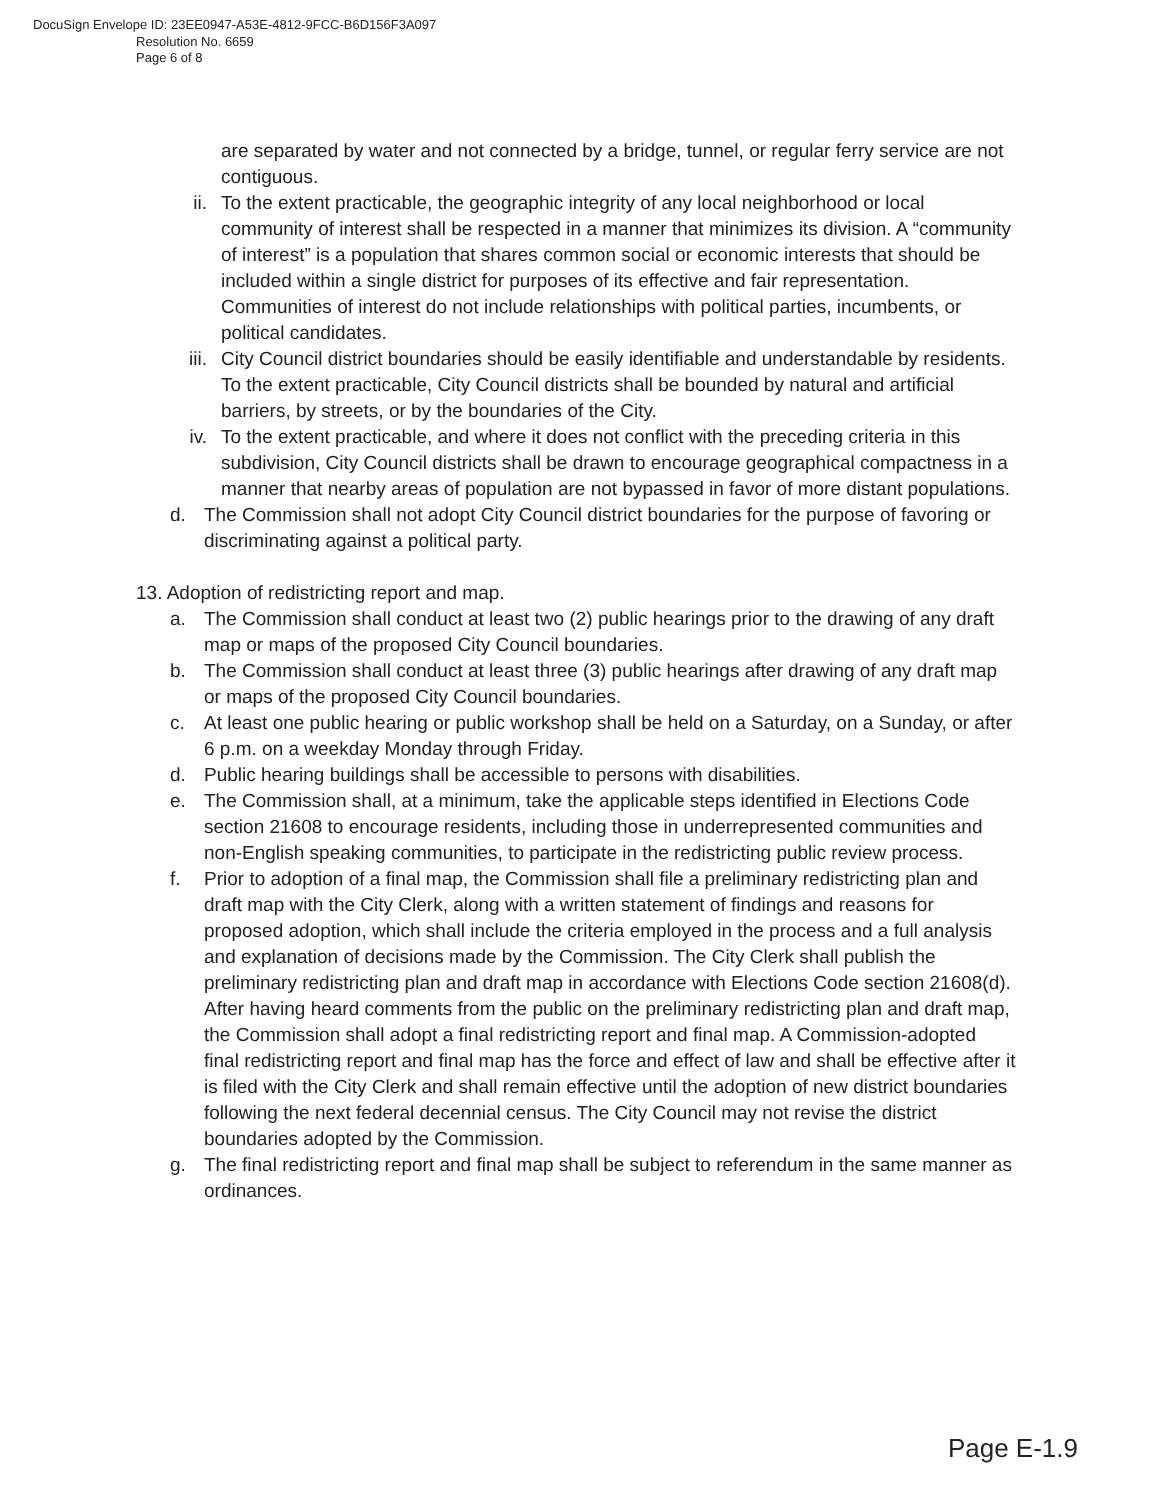DocuSign Envelope ID: 23EE0947-A53E-4812-9FCC-B6D156F3A097
Resolution No. 6659
Page 6 of 8
are separated by water and not connected by a bridge, tunnel, or regular ferry service are not contiguous.
ii. To the extent practicable, the geographic integrity of any local neighborhood or local community of interest shall be respected in a manner that minimizes its division. A “community of interest” is a population that shares common social or economic interests that should be included within a single district for purposes of its effective and fair representation. Communities of interest do not include relationships with political parties, incumbents, or political candidates.
iii. City Council district boundaries should be easily identifiable and understandable by residents. To the extent practicable, City Council districts shall be bounded by natural and artificial barriers, by streets, or by the boundaries of the City.
iv. To the extent practicable, and where it does not conflict with the preceding criteria in this subdivision, City Council districts shall be drawn to encourage geographical compactness in a manner that nearby areas of population are not bypassed in favor of more distant populations.
d. The Commission shall not adopt City Council district boundaries for the purpose of favoring or discriminating against a political party.
13. Adoption of redistricting report and map.
a. The Commission shall conduct at least two (2) public hearings prior to the drawing of any draft map or maps of the proposed City Council boundaries.
b. The Commission shall conduct at least three (3) public hearings after drawing of any draft map or maps of the proposed City Council boundaries.
c. At least one public hearing or public workshop shall be held on a Saturday, on a Sunday, or after 6 p.m. on a weekday Monday through Friday.
d. Public hearing buildings shall be accessible to persons with disabilities.
e. The Commission shall, at a minimum, take the applicable steps identified in Elections Code section 21608 to encourage residents, including those in underrepresented communities and non-English speaking communities, to participate in the redistricting public review process.
f. Prior to adoption of a final map, the Commission shall file a preliminary redistricting plan and draft map with the City Clerk, along with a written statement of findings and reasons for proposed adoption, which shall include the criteria employed in the process and a full analysis and explanation of decisions made by the Commission. The City Clerk shall publish the preliminary redistricting plan and draft map in accordance with Elections Code section 21608(d). After having heard comments from the public on the preliminary redistricting plan and draft map, the Commission shall adopt a final redistricting report and final map. A Commission-adopted final redistricting report and final map has the force and effect of law and shall be effective after it is filed with the City Clerk and shall remain effective until the adoption of new district boundaries following the next federal decennial census. The City Council may not revise the district boundaries adopted by the Commission.
g. The final redistricting report and final map shall be subject to referendum in the same manner as ordinances.
Page E-1.9